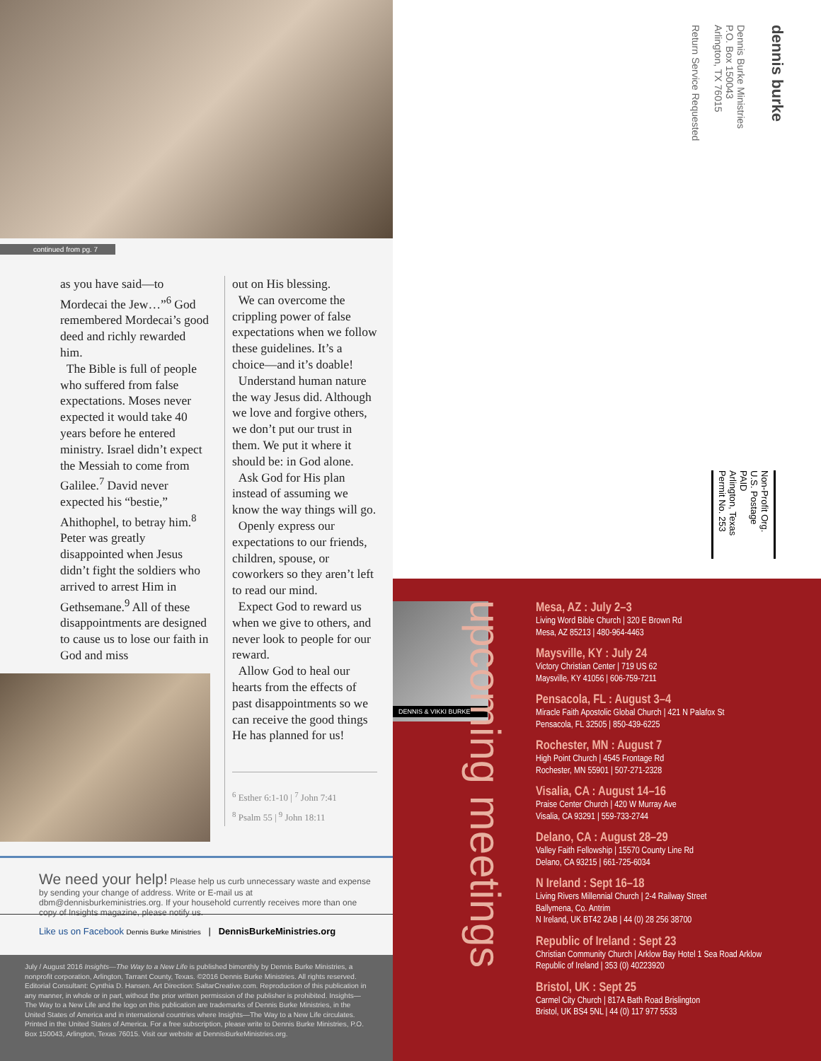continued from pg. 7
as you have said—to Mordecai the Jew…”<sup>6</sup> God remembered Mordecai’s good deed and richly rewarded him.
The Bible is full of people who suffered from false expectations. Moses never expected it would take 40 years before he entered ministry. Israel didn’t expect the Messiah to come from Galilee.<sup>7</sup> David never expected his “bestie,” Ahithophel, to betray him.<sup>8</sup> Peter was greatly disappointed when Jesus didn’t fight the soldiers who arrived to arrest Him in Gethsemane.<sup>9</sup> All of these disappointments are designed to cause us to lose our faith in God and miss
out on His blessing.
We can overcome the crippling power of false expectations when we follow these guidelines. It’s a choice—and it’s doable!
Understand human nature the way Jesus did. Although we love and forgive others, we don’t put our trust in them. We put it where it should be: in God alone.
Ask God for His plan instead of assuming we know the way things will go.
Openly express our expectations to our friends, children, spouse, or coworkers so they aren’t left to read our mind.
Expect God to reward us when we give to others, and never look to people for our reward.
Allow God to heal our hearts from the effects of past disappointments so we can receive the good things He has planned for us!
<sup>6</sup> Esther 6:1-10 | <sup>7</sup> John 7:41
<sup>8</sup> Psalm 55 | <sup>9</sup> John 18:11
We need your help! Please help us curb unnecessary waste and expense by sending your change of address. Write or E-mail us at dbm@dennisburkeministries.org. If your household currently receives more than one copy of Insights magazine, please notify us.
Like us on Facebook Dennis Burke Ministries | DennisBurkeMinistries.org
July / August 2016 Insights—The Way to a New Life is published bimonthly by Dennis Burke Ministries, a nonprofit corporation, Arlington, Tarrant County, Texas. ©2016 Dennis Burke Ministries. All rights reserved. Editorial Consultant: Cynthia D. Hansen. Art Direction: SaltarCreative.com. Reproduction of this publication in any manner, in whole or in part, without the prior written permission of the publisher is prohibited. Insights—The Way to a New Life and the logo on this publication are trademarks of Dennis Burke Ministries, in the United States of America and in international countries where Insights—The Way to a New Life circulates. Printed in the United States of America. For a free subscription, please write to Dennis Burke Ministries, P.O. Box 150043, Arlington, Texas 76015. Visit our website at DennisBurkeMinistries.org.
dennis burke
Dennis Burke Ministries
P.O. Box 150043
Arlington, TX 76015
Return Service Requested
Non-Profit Org.
U.S. Postage
PAID
Arlington, Texas
Permit No. 253
DENNIS & VIKKI BURKE
upcoming meetings
Mesa, AZ : July 2–3
Living Word Bible Church | 320 E Brown Rd
Mesa, AZ 85213 | 480-964-4463
Maysville, KY : July 24
Victory Christian Center | 719 US 62
Maysville, KY 41056 | 606-759-7211
Pensacola, FL : August 3–4
Miracle Faith Apostolic Global Church | 421 N Palafox St
Pensacola, FL 32505 | 850-439-6225
Rochester, MN : August 7
High Point Church | 4545 Frontage Rd
Rochester, MN 55901 | 507-271-2328
Visalia, CA : August 14–16
Praise Center Church | 420 W Murray Ave
Visalia, CA 93291 | 559-733-2744
Delano, CA : August 28–29
Valley Faith Fellowship | 15570 County Line Rd
Delano, CA 93215 | 661-725-6034
N Ireland : Sept 16–18
Living Rivers Millennial Church | 2-4 Railway Street
Ballymena, Co. Antrim
N Ireland, UK BT42 2AB | 44 (0) 28 256 38700
Republic of Ireland : Sept 23
Christian Community Church | Arklow Bay Hotel 1 Sea Road Arklow
Republic of Ireland | 353 (0) 40223920
Bristol, UK : Sept 25
Carmel City Church | 817A Bath Road Brislington
Bristol, UK BS4 5NL | 44 (0) 117 977 5533